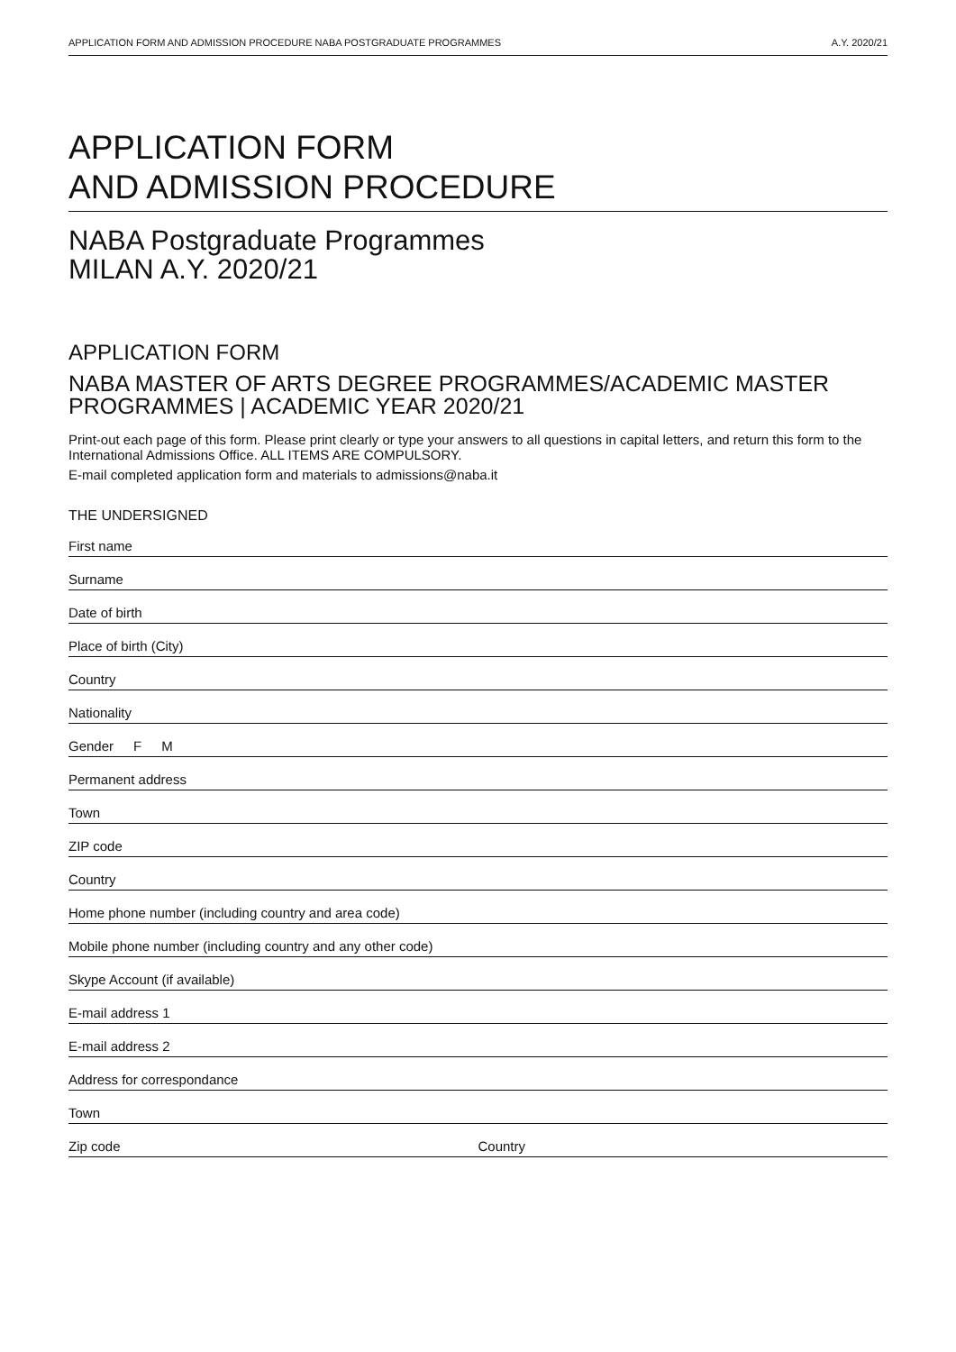APPLICATION FORM AND ADMISSION PROCEDURE NABA POSTGRADUATE PROGRAMMES A.Y. 2020/21
APPLICATION FORM
AND ADMISSION PROCEDURE
NABA Postgraduate Programmes
MILAN A.Y. 2020/21
APPLICATION FORM
NABA MASTER OF ARTS DEGREE PROGRAMMES/ACADEMIC MASTER PROGRAMMES | ACADEMIC YEAR 2020/21
Print-out each page of this form. Please print clearly or type your answers to all questions in capital letters, and return this form to the International Admissions Office. ALL ITEMS ARE COMPULSORY.
E-mail completed application form and materials to admissions@naba.it
THE UNDERSIGNED
First name
Surname
Date of birth
Place of birth (City)
Country
Nationality
Gender F M
Permanent address
Town
ZIP code
Country
Home phone number (including country and area code)
Mobile phone number (including country and any other code)
Skype Account (if available)
E-mail address 1
E-mail address 2
Address for correspondance
Town
Zip code Country